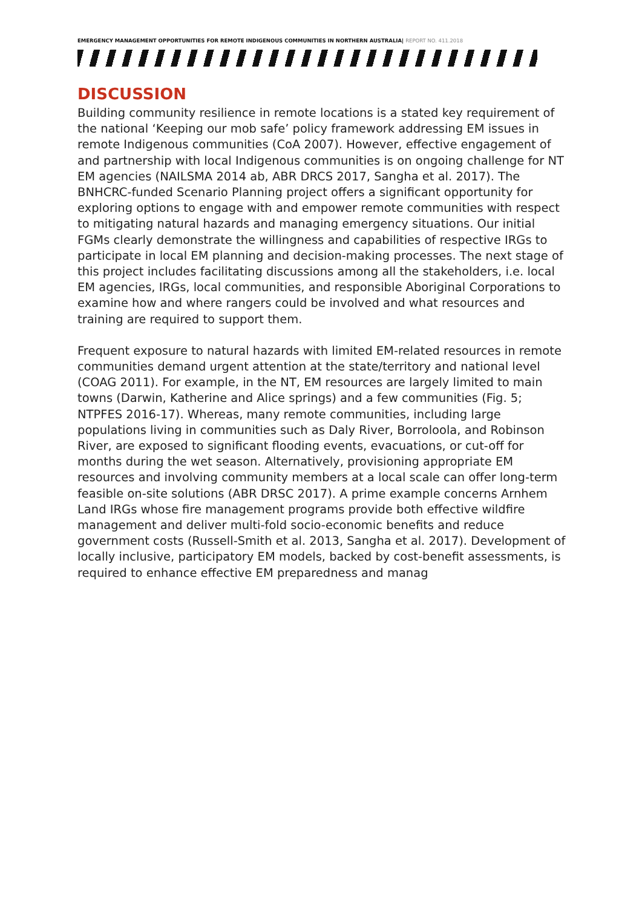EMERGENCY MANAGEMENT OPPORTUNITIES FOR REMOTE INDIGENOUS COMMUNITIES IN NORTHERN AUSTRALIA| REPORT NO. 411.2018
DISCUSSION
Building community resilience in remote locations is a stated key requirement of the national ‘Keeping our mob safe’ policy framework addressing EM issues in remote Indigenous communities (CoA 2007). However, effective engagement of and partnership with local Indigenous communities is on ongoing challenge for NT EM agencies (NAILSMA 2014 ab, ABR DRCS 2017, Sangha et al. 2017). The BNHCRC-funded Scenario Planning project offers a significant opportunity for exploring options to engage with and empower remote communities with respect to mitigating natural hazards and managing emergency situations. Our initial FGMs clearly demonstrate the willingness and capabilities of respective IRGs to participate in local EM planning and decision-making processes. The next stage of this project includes facilitating discussions among all the stakeholders, i.e. local EM agencies, IRGs, local communities, and responsible Aboriginal Corporations to examine how and where rangers could be involved and what resources and training are required to support them.
Frequent exposure to natural hazards with limited EM-related resources in remote communities demand urgent attention at the state/territory and national level (COAG 2011). For example, in the NT, EM resources are largely limited to main towns (Darwin, Katherine and Alice springs) and a few communities (Fig. 5; NTPFES 2016-17). Whereas, many remote communities, including large populations living in communities such as Daly River, Borroloola, and Robinson River, are exposed to significant flooding events, evacuations, or cut-off for months during the wet season. Alternatively, provisioning appropriate EM resources and involving community members at a local scale can offer long-term feasible on-site solutions (ABR DRSC 2017). A prime example concerns Arnhem Land IRGs whose fire management programs provide both effective wildfire management and deliver multi-fold socio-economic benefits and reduce government costs (Russell-Smith et al. 2013, Sangha et al. 2017). Development of locally inclusive, participatory EM models, backed by cost-benefit assessments, is required to enhance effective EM preparedness and manag